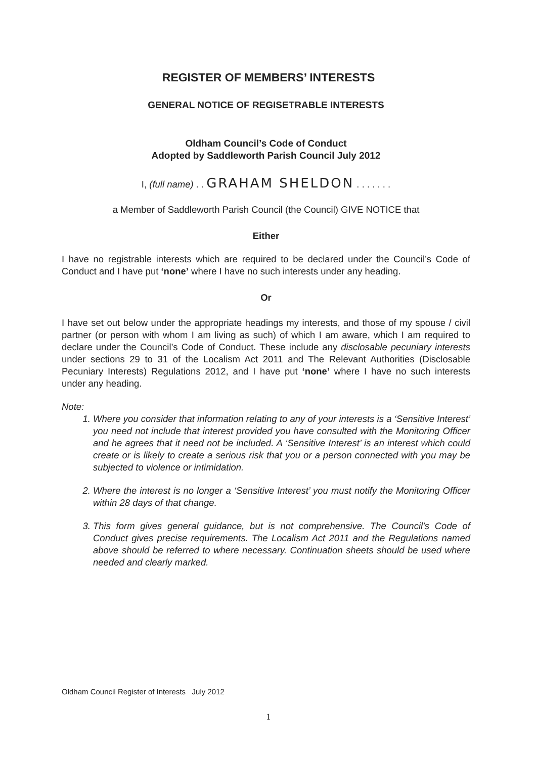REGISTER OF MEMBERS’ INTERESTS
GENERAL NOTICE OF REGISETRABLE INTERESTS
Oldham Council’s Code of Conduct
Adopted by Saddleworth Parish Council July 2012
I, (full name) . . GRAHAM SHELDON . . . . . . .
a Member of Saddleworth Parish Council (the Council) GIVE NOTICE that
Either
I have no registrable interests which are required to be declared under the Council’s Code of Conduct and I have put ‘none’ where I have no such interests under any heading.
Or
I have set out below under the appropriate headings my interests, and those of my spouse / civil partner (or person with whom I am living as such) of which I am aware, which I am required to declare under the Council’s Code of Conduct. These include any disclosable pecuniary interests under sections 29 to 31 of the Localism Act 2011 and The Relevant Authorities (Disclosable Pecuniary Interests) Regulations 2012, and I have put ‘none’ where I have no such interests under any heading.
Note:
1. Where you consider that information relating to any of your interests is a ‘Sensitive Interest’ you need not include that interest provided you have consulted with the Monitoring Officer and he agrees that it need not be included. A ‘Sensitive Interest’ is an interest which could create or is likely to create a serious risk that you or a person connected with you may be subjected to violence or intimidation.
2. Where the interest is no longer a ‘Sensitive Interest’ you must notify the Monitoring Officer within 28 days of that change.
3. This form gives general guidance, but is not comprehensive. The Council’s Code of Conduct gives precise requirements. The Localism Act 2011 and the Regulations named above should be referred to where necessary. Continuation sheets should be used where needed and clearly marked.
Oldham Council Register of Interests July 2012
1